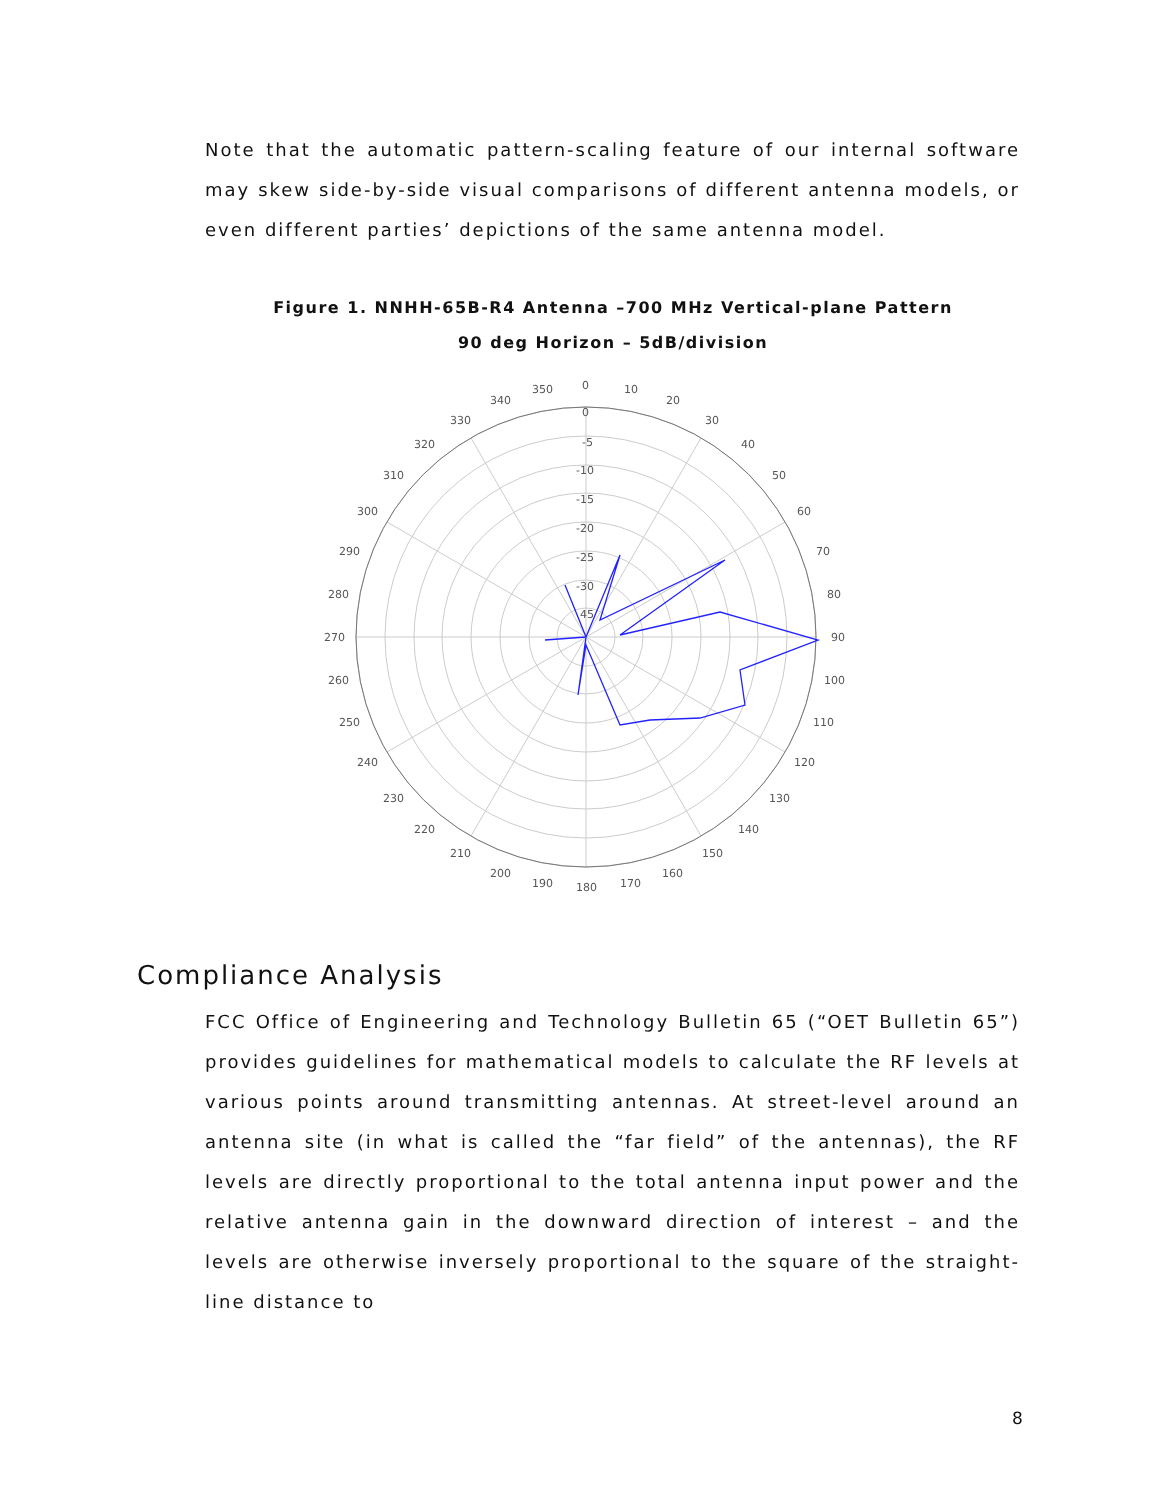Note that the automatic pattern-scaling feature of our internal software may skew side-by-side visual comparisons of different antenna models, or even different parties’ depictions of the same antenna model.
Figure 1. NNHH-65B-R4 Antenna –700 MHz Vertical-plane Pattern
90 deg Horizon – 5dB/division
0
10
20
30
40
50
60
70
80
90
100
110
120
130
140
150
160
170
180
190
200
210
220
230
240
250
260
270
280
290
300
310
320
330
340
350
0
-5
-10
-15
-20
-25
-30
45
Compliance Analysis
FCC Office of Engineering and Technology Bulletin 65 (“OET Bulletin 65”) provides guidelines for mathematical models to calculate the RF levels at various points around transmitting antennas. At street-level around an antenna site (in what is called the “far field” of the antennas), the RF levels are directly proportional to the total antenna input power and the relative antenna gain in the downward direction of interest – and the levels are otherwise inversely proportional to the square of the straight-line distance to
8